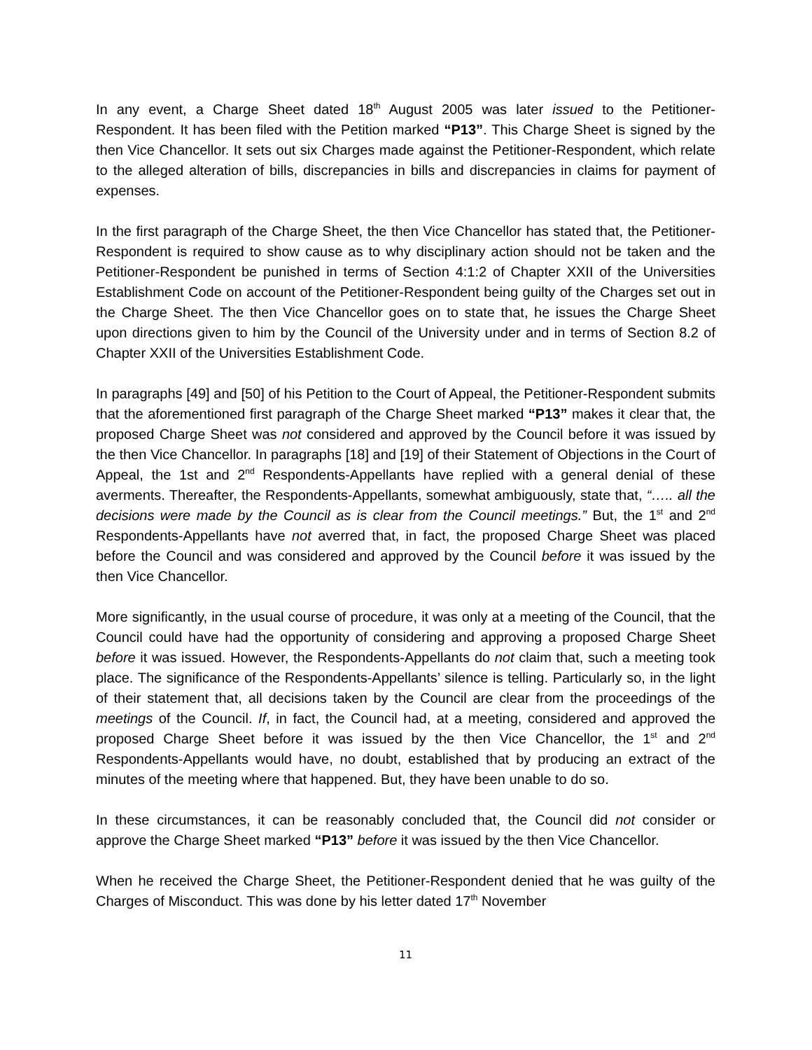In any event, a Charge Sheet dated 18<sup>th</sup> August 2005 was later issued to the Petitioner-Respondent. It has been filed with the Petition marked “P13”. This Charge Sheet is signed by the then Vice Chancellor. It sets out six Charges made against the Petitioner-Respondent, which relate to the alleged alteration of bills, discrepancies in bills and discrepancies in claims for payment of expenses.
In the first paragraph of the Charge Sheet, the then Vice Chancellor has stated that, the Petitioner-Respondent is required to show cause as to why disciplinary action should not be taken and the Petitioner-Respondent be punished in terms of Section 4:1:2 of Chapter XXII of the Universities Establishment Code on account of the Petitioner-Respondent being guilty of the Charges set out in the Charge Sheet. The then Vice Chancellor goes on to state that, he issues the Charge Sheet upon directions given to him by the Council of the University under and in terms of Section 8.2 of Chapter XXII of the Universities Establishment Code.
In paragraphs [49] and [50] of his Petition to the Court of Appeal, the Petitioner-Respondent submits that the aforementioned first paragraph of the Charge Sheet marked “P13” makes it clear that, the proposed Charge Sheet was not considered and approved by the Council before it was issued by the then Vice Chancellor. In paragraphs [18] and [19] of their Statement of Objections in the Court of Appeal, the 1st and 2<sup>nd</sup> Respondents-Appellants have replied with a general denial of these averments. Thereafter, the Respondents-Appellants, somewhat ambiguously, state that, “….. all the decisions were made by the Council as is clear from the Council meetings.” But, the 1<sup>st</sup> and 2<sup>nd</sup> Respondents-Appellants have not averred that, in fact, the proposed Charge Sheet was placed before the Council and was considered and approved by the Council before it was issued by the then Vice Chancellor.
More significantly, in the usual course of procedure, it was only at a meeting of the Council, that the Council could have had the opportunity of considering and approving a proposed Charge Sheet before it was issued. However, the Respondents-Appellants do not claim that, such a meeting took place. The significance of the Respondents-Appellants’ silence is telling. Particularly so, in the light of their statement that, all decisions taken by the Council are clear from the proceedings of the meetings of the Council. If, in fact, the Council had, at a meeting, considered and approved the proposed Charge Sheet before it was issued by the then Vice Chancellor, the 1<sup>st</sup> and 2<sup>nd</sup> Respondents-Appellants would have, no doubt, established that by producing an extract of the minutes of the meeting where that happened. But, they have been unable to do so.
In these circumstances, it can be reasonably concluded that, the Council did not consider or approve the Charge Sheet marked “P13” before it was issued by the then Vice Chancellor.
When he received the Charge Sheet, the Petitioner-Respondent denied that he was guilty of the Charges of Misconduct. This was done by his letter dated 17<sup>th</sup> November
11